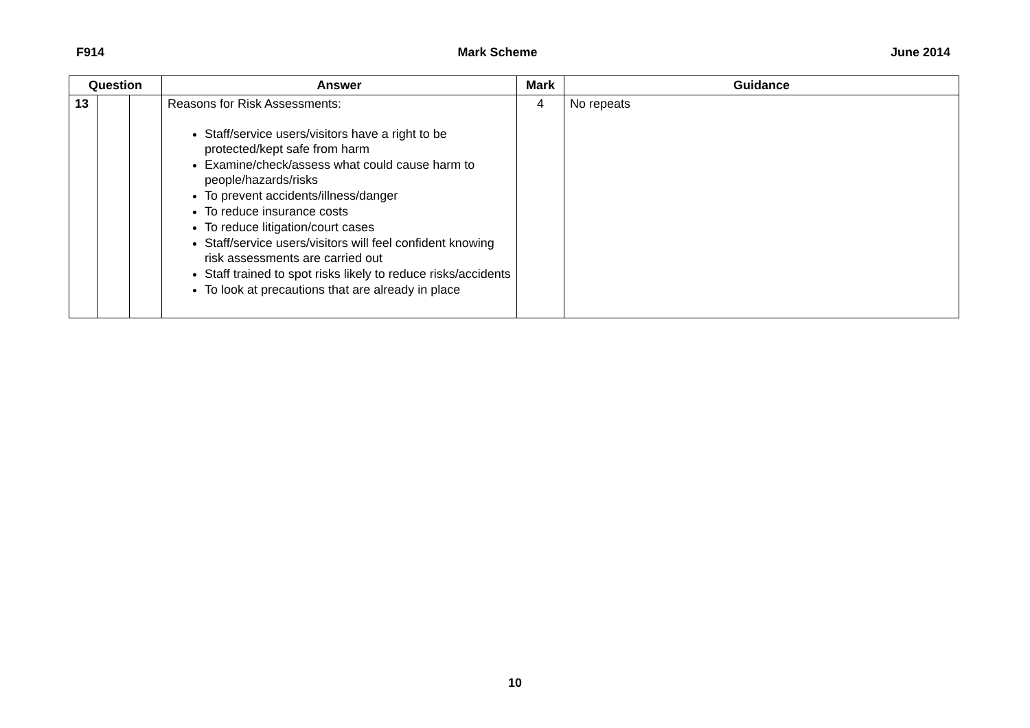F914 Mark Scheme June 2014
| Question | | | Answer | Mark | Guidance |
| --- | --- | --- | --- | --- | --- |
| 13 | | | Reasons for Risk Assessments: Staff/service users/visitors have a right to be protected/kept safe from harm Examine/check/assess what could cause harm to people/hazards/risks To prevent accidents/illness/danger To reduce insurance costs To reduce litigation/court cases Staff/service users/visitors will feel confident knowing risk assessments are carried out Staff trained to spot risks likely to reduce risks/accidents To look at precautions that are already in place | 4 | No repeats |
10